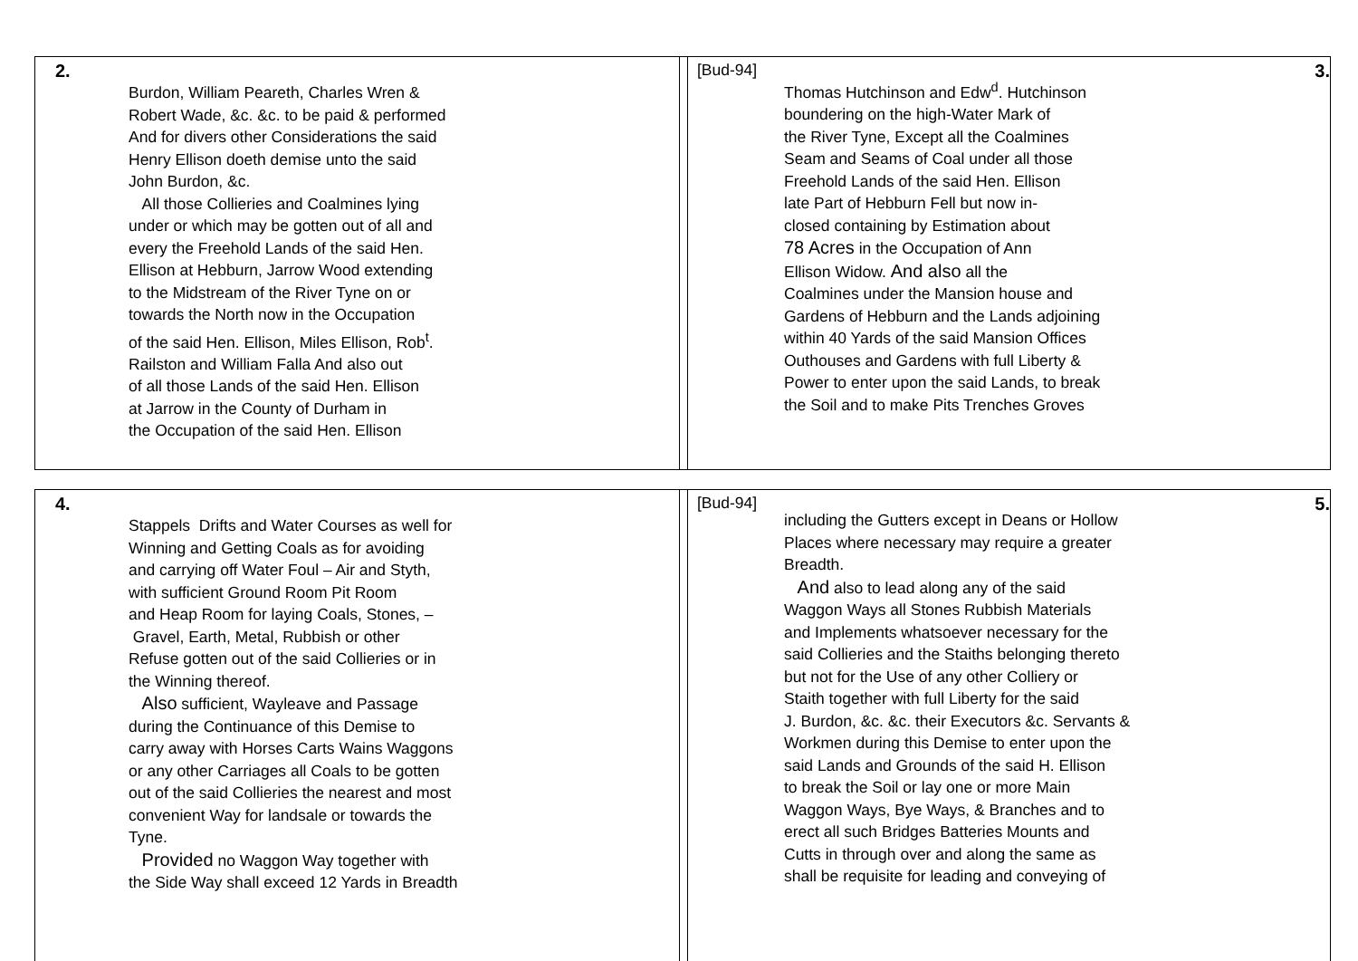2.
Burdon, William Peareth, Charles Wren &
Robert Wade, &c. &c. to be paid & performed
And for divers other Considerations the said
Henry Ellison doeth demise unto the said
John Burdon, &c.
All those Collieries and Coalmines lying
under or which may be gotten out of all and
every the Freehold Lands of the said Hen.
Ellison at Hebburn, Jarrow Wood extending
to the Midstream of the River Tyne on or
towards the North now in the Occupation
of the said Hen. Ellison, Miles Ellison, Rob<sup>t</sup>.
Railston and William Falla And also out
of all those Lands of the said Hen. Ellison
at Jarrow in the County of Durham in
the Occupation of the said Hen. Ellison
[Bud-94] 3.
Thomas Hutchinson and Edw<sup>d</sup>. Hutchinson
boundering on the high-Water Mark of
the River Tyne, Except all the Coalmines
Seam and Seams of Coal under all those
Freehold Lands of the said Hen. Ellison
late Part of Hebburn Fell but now in-
closed containing by Estimation about
78 Acres in the Occupation of Ann
Ellison Widow. And also all the
Coalmines under the Mansion house and
Gardens of Hebburn and the Lands adjoining
within 40 Yards of the said Mansion Offices
Outhouses and Gardens with full Liberty &
Power to enter upon the said Lands, to break
the Soil and to make Pits Trenches Groves
4.
Stappels Drifts and Water Courses as well for
Winning and Getting Coals as for avoiding
and carrying off Water Foul – Air and Styth,
with sufficient Ground Room Pit Room
and Heap Room for laying Coals, Stones, –
Gravel, Earth, Metal, Rubbish or other
Refuse gotten out of the said Collieries or in
the Winning thereof.
Also sufficient, Wayleave and Passage
during the Continuance of this Demise to
carry away with Horses Carts Wains Waggons
or any other Carriages all Coals to be gotten
out of the said Collieries the nearest and most
convenient Way for landsale or towards the
Tyne.
Provided no Waggon Way together with
the Side Way shall exceed 12 Yards in Breadth
[Bud-94] 5.
including the Gutters except in Deans or Hollow
Places where necessary may require a greater
Breadth.
And also to lead along any of the said
Waggon Ways all Stones Rubbish Materials
and Implements whatsoever necessary for the
said Collieries and the Staiths belonging thereto
but not for the Use of any other Colliery or
Staith together with full Liberty for the said
J. Burdon, &c. &c. their Executors &c. Servants &
Workmen during this Demise to enter upon the
said Lands and Grounds of the said H. Ellison
to break the Soil or lay one or more Main
Waggon Ways, Bye Ways, & Branches and to
erect all such Bridges Batteries Mounts and
Cutts in through over and along the same as
shall be requisite for leading and conveying of